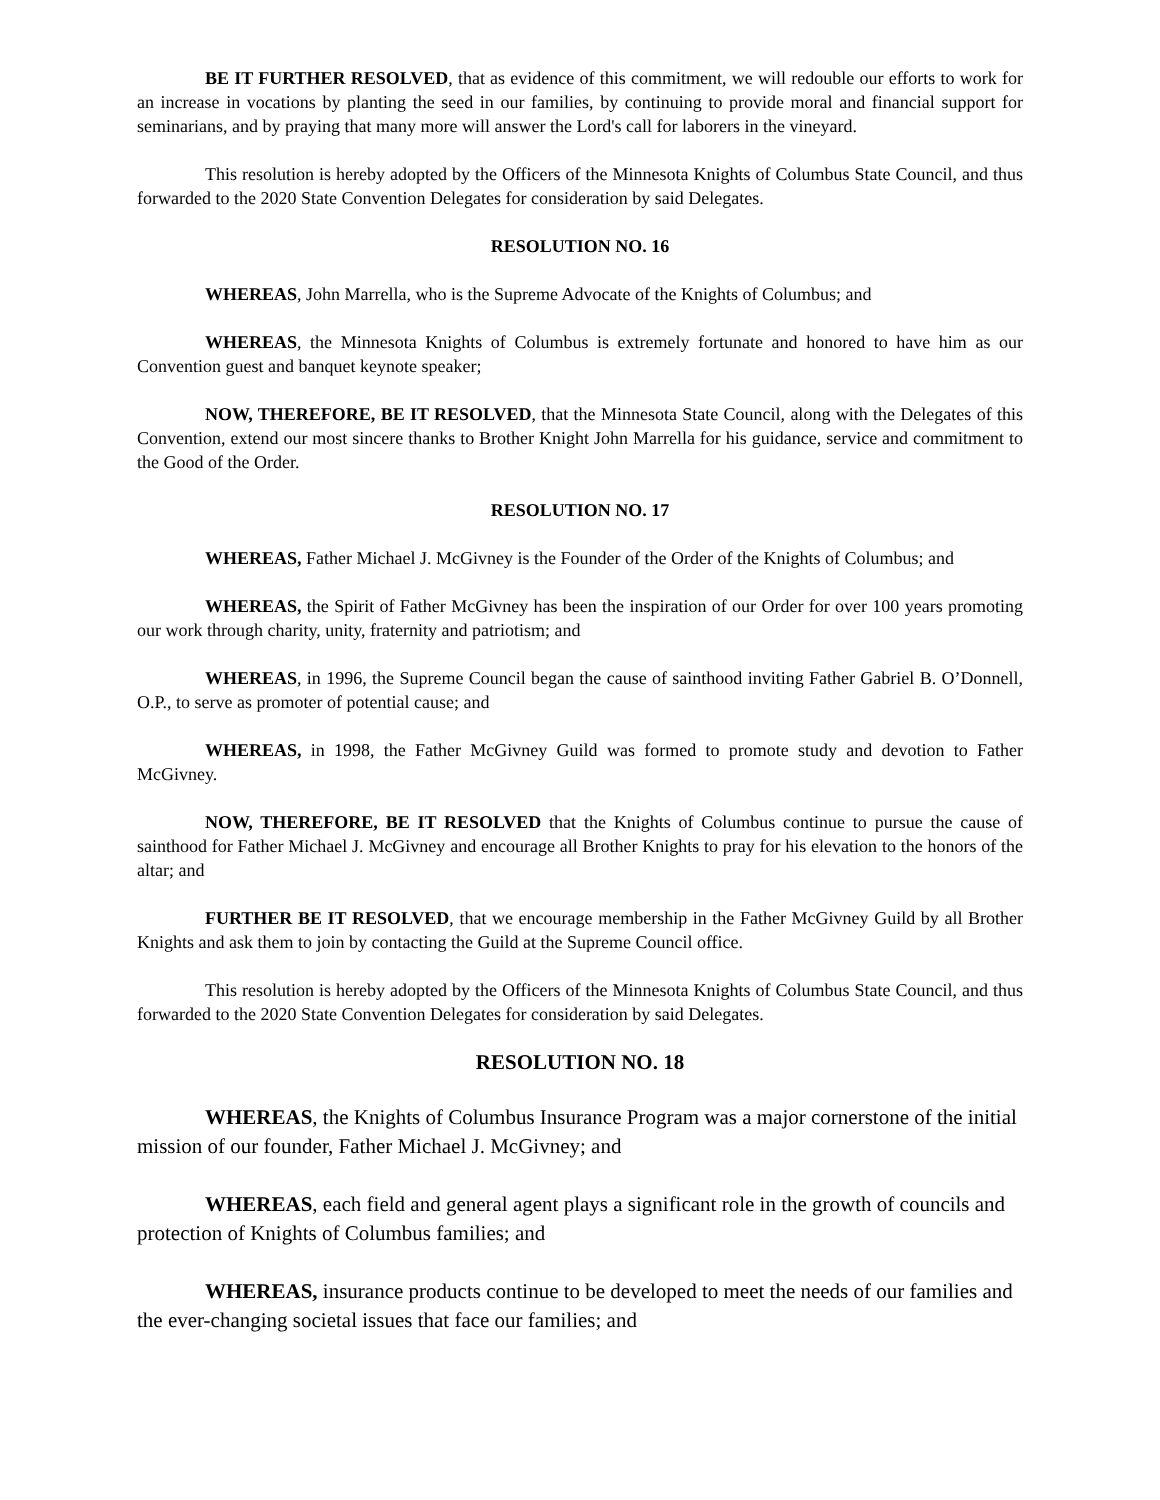BE IT FURTHER RESOLVED, that as evidence of this commitment, we will redouble our efforts to work for an increase in vocations by planting the seed in our families, by continuing to provide moral and financial support for seminarians, and by praying that many more will answer the Lord's call for laborers in the vineyard.
This resolution is hereby adopted by the Officers of the Minnesota Knights of Columbus State Council, and thus forwarded to the 2020 State Convention Delegates for consideration by said Delegates.
RESOLUTION NO. 16
WHEREAS, John Marrella, who is the Supreme Advocate of the Knights of Columbus; and
WHEREAS, the Minnesota Knights of Columbus is extremely fortunate and honored to have him as our Convention guest and banquet keynote speaker;
NOW, THEREFORE, BE IT RESOLVED, that the Minnesota State Council, along with the Delegates of this Convention, extend our most sincere thanks to Brother Knight John Marrella for his guidance, service and commitment to the Good of the Order.
RESOLUTION NO. 17
WHEREAS, Father Michael J. McGivney is the Founder of the Order of the Knights of Columbus; and
WHEREAS, the Spirit of Father McGivney has been the inspiration of our Order for over 100 years promoting our work through charity, unity, fraternity and patriotism; and
WHEREAS, in 1996, the Supreme Council began the cause of sainthood inviting Father Gabriel B. O’Donnell, O.P., to serve as promoter of potential cause; and
WHEREAS, in 1998, the Father McGivney Guild was formed to promote study and devotion to Father McGivney.
NOW, THEREFORE, BE IT RESOLVED that the Knights of Columbus continue to pursue the cause of sainthood for Father Michael J. McGivney and encourage all Brother Knights to pray for his elevation to the honors of the altar; and
FURTHER BE IT RESOLVED, that we encourage membership in the Father McGivney Guild by all Brother Knights and ask them to join by contacting the Guild at the Supreme Council office.
This resolution is hereby adopted by the Officers of the Minnesota Knights of Columbus State Council, and thus forwarded to the 2020 State Convention Delegates for consideration by said Delegates.
RESOLUTION NO. 18
WHEREAS, the Knights of Columbus Insurance Program was a major cornerstone of the initial mission of our founder, Father Michael J. McGivney; and
WHEREAS, each field and general agent plays a significant role in the growth of councils and protection of Knights of Columbus families; and
WHEREAS, insurance products continue to be developed to meet the needs of our families and the ever-changing societal issues that face our families; and